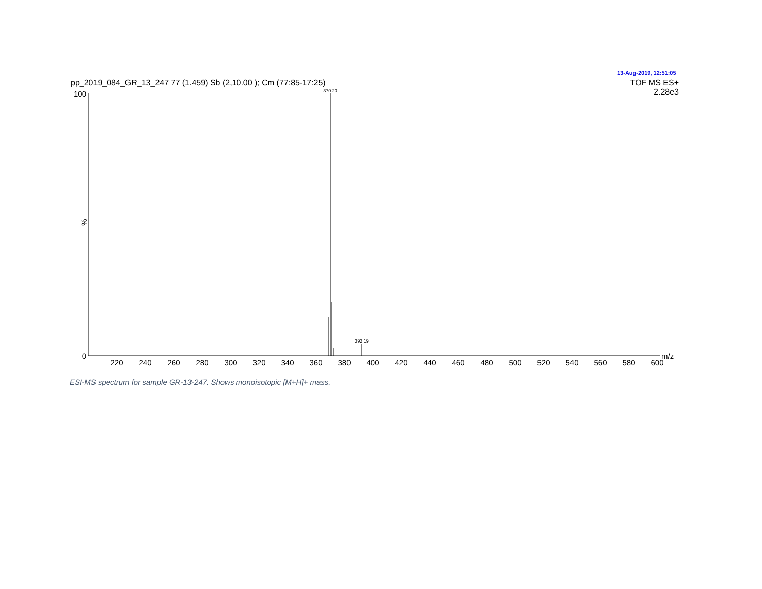13-Aug-2019, 12:51:05
pp_2019_084_GR_13_247 77 (1.459) Sb (2,10.00 ); Cm (77:85-17:25)
TOF MS ES+
2.28e3
100
0
%
370.20
392.19
m/z
220
240
260
280
300
320
340
360
380
400
420
440
460
480
500
520
540
560
580
600
ESI-MS spectrum for sample GR-13-247. Shows monoisotopic [M+H]+ mass.